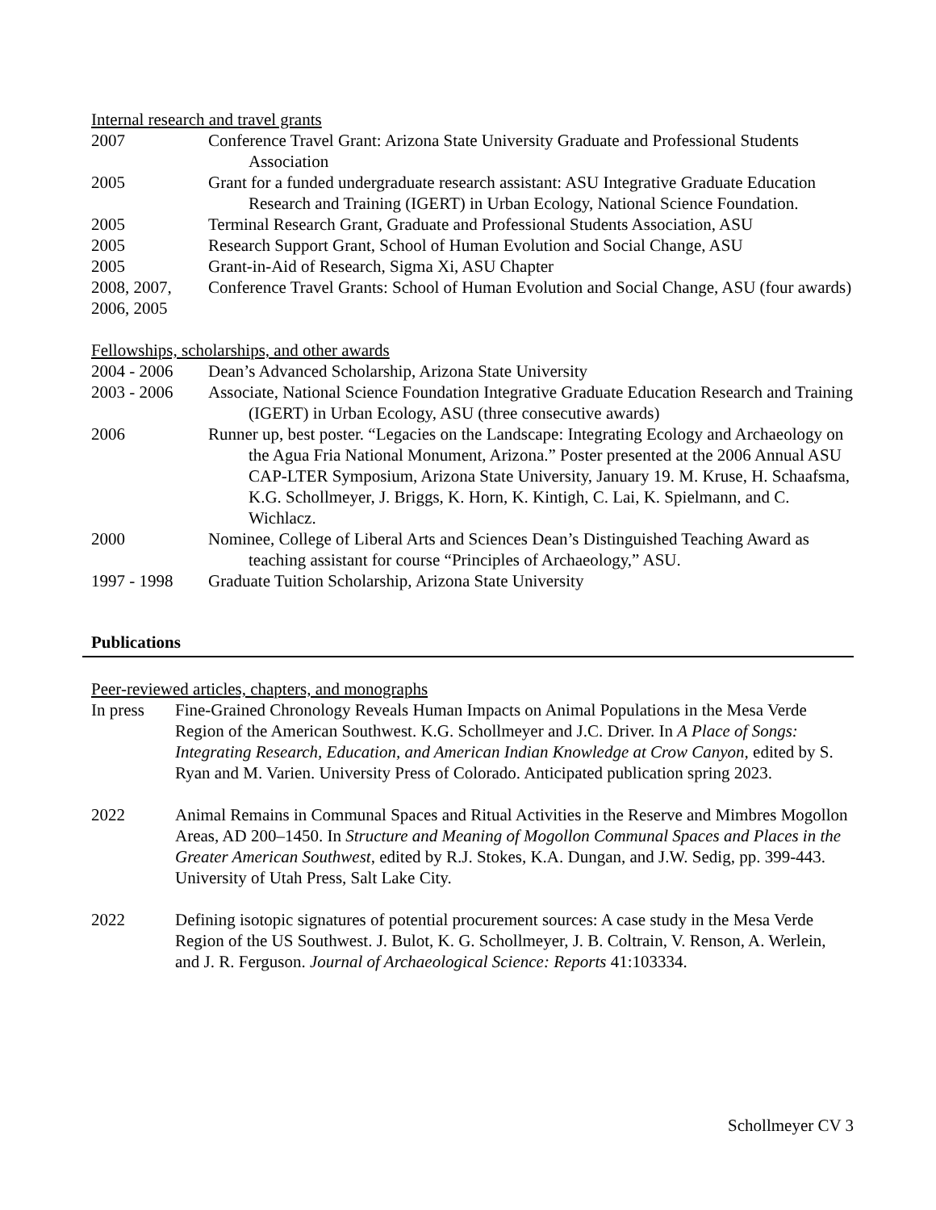Internal research and travel grants
2007 Conference Travel Grant: Arizona State University Graduate and Professional Students Association
2005 Grant for a funded undergraduate research assistant: ASU Integrative Graduate Education Research and Training (IGERT) in Urban Ecology, National Science Foundation.
2005 Terminal Research Grant, Graduate and Professional Students Association, ASU
2005 Research Support Grant, School of Human Evolution and Social Change, ASU
2005 Grant-in-Aid of Research, Sigma Xi, ASU Chapter
2008, 2007, 2006, 2005
Conference Travel Grants: School of Human Evolution and Social Change, ASU (four awards)
Fellowships, scholarships, and other awards
2004 - 2006 Dean’s Advanced Scholarship, Arizona State University
2003 - 2006 Associate, National Science Foundation Integrative Graduate Education Research and Training (IGERT) in Urban Ecology, ASU (three consecutive awards)
2006 Runner up, best poster. “Legacies on the Landscape: Integrating Ecology and Archaeology on the Agua Fria National Monument, Arizona.” Poster presented at the 2006 Annual ASU CAP-LTER Symposium, Arizona State University, January 19. M. Kruse, H. Schaafsma, K.G. Schollmeyer, J. Briggs, K. Horn, K. Kintigh, C. Lai, K. Spielmann, and C. Wichlacz.
2000 Nominee, College of Liberal Arts and Sciences Dean’s Distinguished Teaching Award as teaching assistant for course “Principles of Archaeology,” ASU.
1997 - 1998 Graduate Tuition Scholarship, Arizona State University
Publications
Peer-reviewed articles, chapters, and monographs
In press Fine-Grained Chronology Reveals Human Impacts on Animal Populations in the Mesa Verde Region of the American Southwest. K.G. Schollmeyer and J.C. Driver. In A Place of Songs: Integrating Research, Education, and American Indian Knowledge at Crow Canyon, edited by S. Ryan and M. Varien. University Press of Colorado. Anticipated publication spring 2023.
2022 Animal Remains in Communal Spaces and Ritual Activities in the Reserve and Mimbres Mogollon Areas, AD 200–1450. In Structure and Meaning of Mogollon Communal Spaces and Places in the Greater American Southwest, edited by R.J. Stokes, K.A. Dungan, and J.W. Sedig, pp. 399-443. University of Utah Press, Salt Lake City.
2022 Defining isotopic signatures of potential procurement sources: A case study in the Mesa Verde Region of the US Southwest. J. Bulot, K. G. Schollmeyer, J. B. Coltrain, V. Renson, A. Werlein, and J. R. Ferguson. Journal of Archaeological Science: Reports 41:103334.
Schollmeyer CV 3